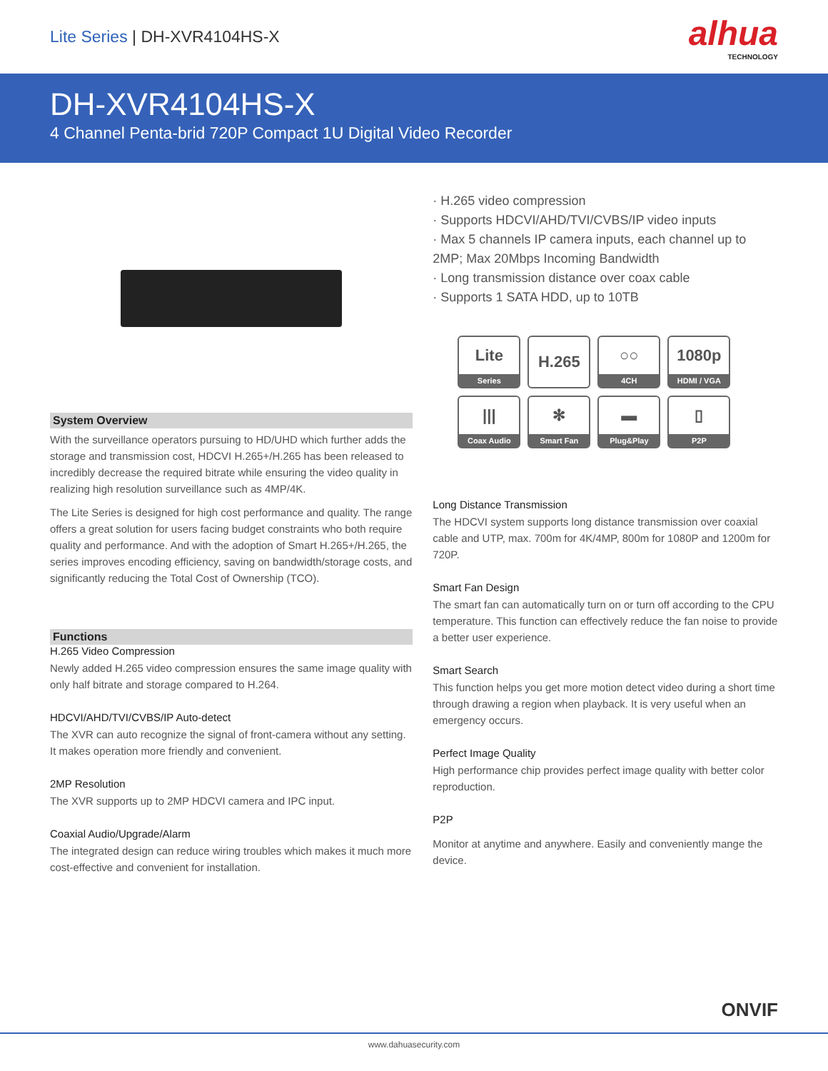Lite Series | DH-XVR4104HS-X
alhua
TECHNOLOGY
DH-XVR4104HS-X
4 Channel Penta-brid 720P Compact 1U Digital Video Recorder
System Overview
With the surveillance operators pursuing to HD/UHD which further adds the storage and transmission cost, HDCVI H.265+/H.265 has been released to incredibly decrease the required bitrate while ensuring the video quality in realizing high resolution surveillance such as 4MP/4K.
The Lite Series is designed for high cost performance and quality. The range offers a great solution for users facing budget constraints who both require quality and performance. And with the adoption of Smart H.265+/H.265, the series improves encoding efficiency, saving on bandwidth/storage costs, and significantly reducing the Total Cost of Ownership (TCO).
Functions
H.265 Video Compression
Newly added H.265 video compression ensures the same image quality with only half bitrate and storage compared to H.264.
HDCVI/AHD/TVI/CVBS/IP Auto-detect
The XVR can auto recognize the signal of front-camera without any setting. It makes operation more friendly and convenient.
2MP Resolution
The XVR supports up to 2MP HDCVI camera and IPC input.
Coaxial Audio/Upgrade/Alarm
The integrated design can reduce wiring troubles which makes it much more cost-effective and convenient for installation.
· H.265 video compression
· Supports HDCVI/AHD/TVI/CVBS/IP video inputs
· Max 5 channels IP camera inputs, each channel up to 2MP; Max 20Mbps Incoming Bandwidth
· Long transmission distance over coax cable
· Supports 1 SATA HDD, up to 10TB
Lite
Series
H.265
○○
4CH
1080p
HDMI / VGA
|||
Coax Audio
✻
Smart Fan
▬
Plug&Play
▯
P2P
Long Distance Transmission
The HDCVI system supports long distance transmission over coaxial cable and UTP, max. 700m for 4K/4MP, 800m for 1080P and 1200m for 720P.
Smart Fan Design
The smart fan can automatically turn on or turn off according to the CPU temperature. This function can effectively reduce the fan noise to provide a better user experience.
Smart Search
This function helps you get more motion detect video during a short time through drawing a region when playback. It is very useful when an emergency occurs.
Perfect Image Quality
High performance chip provides perfect image quality with better color reproduction.
P2P
Monitor at anytime and anywhere. Easily and conveniently mange the device.
ONVIF
www.dahuasecurity.com